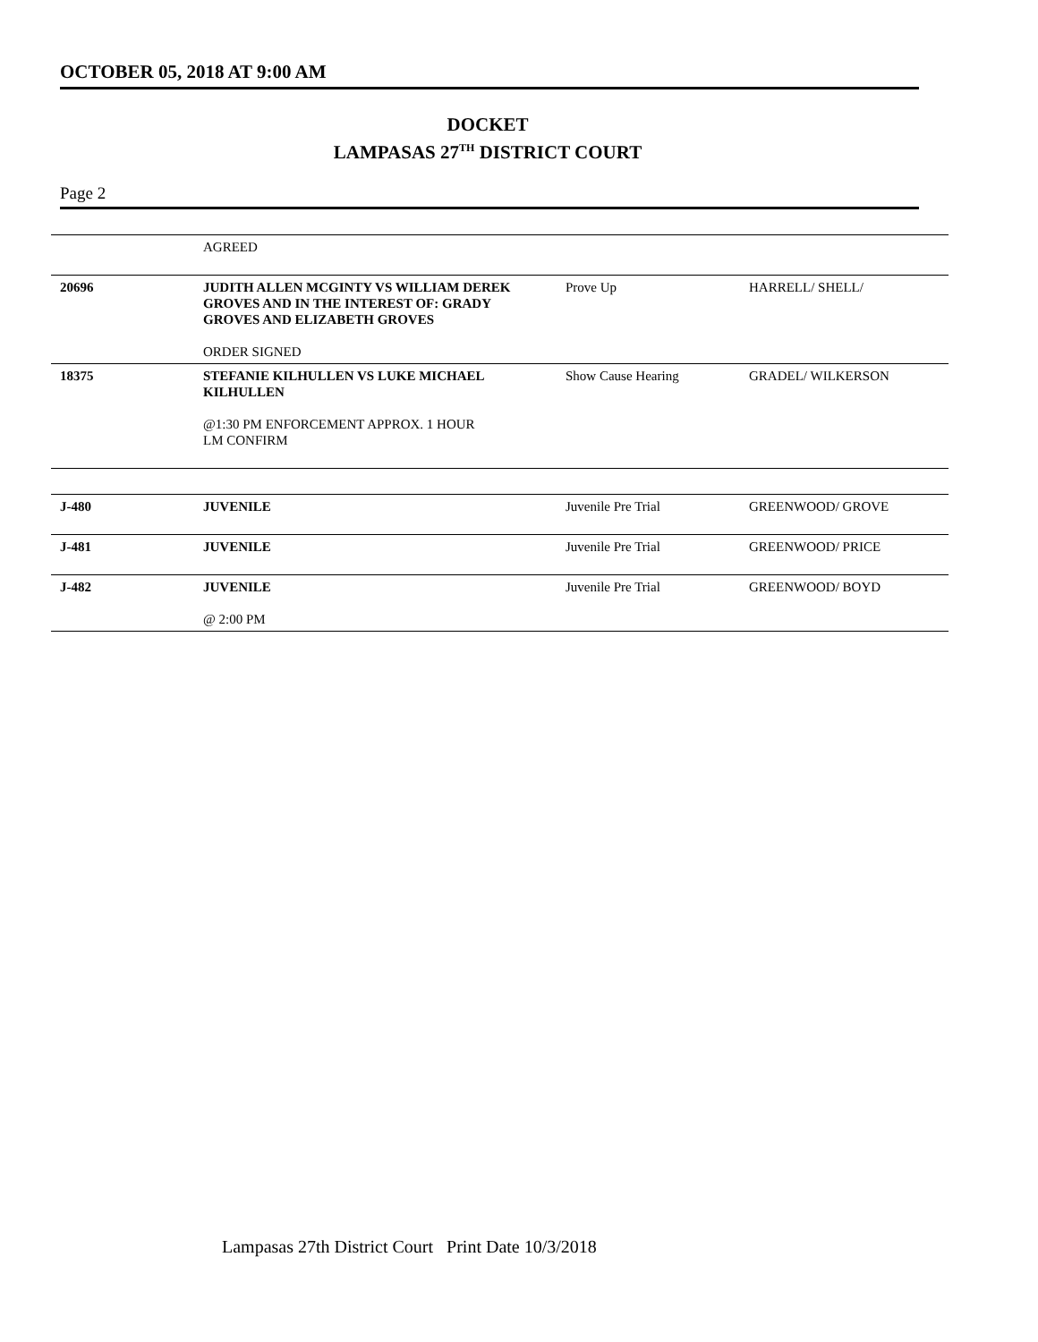OCTOBER 05, 2018 AT 9:00 AM
DOCKET
LAMPASAS 27<sup>TH</sup> DISTRICT COURT
Page 2
| | AGREED | | |
| 20696 | JUDITH ALLEN MCGINTY VS WILLIAM DEREK GROVES AND IN THE INTEREST OF: GRADY GROVES AND ELIZABETH GROVES ORDER SIGNED | Prove Up | HARRELL/ SHELL/ |
| 18375 | STEFANIE KILHULLEN VS LUKE MICHAEL KILHULLEN @1:30 PM ENFORCEMENT APPROX. 1 HOUR LM CONFIRM | Show Cause Hearing | GRADEL/ WILKERSON |
| J-480 | JUVENILE | Juvenile Pre Trial | GREENWOOD/ GROVE |
| J-481 | JUVENILE | Juvenile Pre Trial | GREENWOOD/ PRICE |
| J-482 | JUVENILE @ 2:00 PM | Juvenile Pre Trial | GREENWOOD/ BOYD |
Lampasas 27th District Court Print Date 10/3/2018